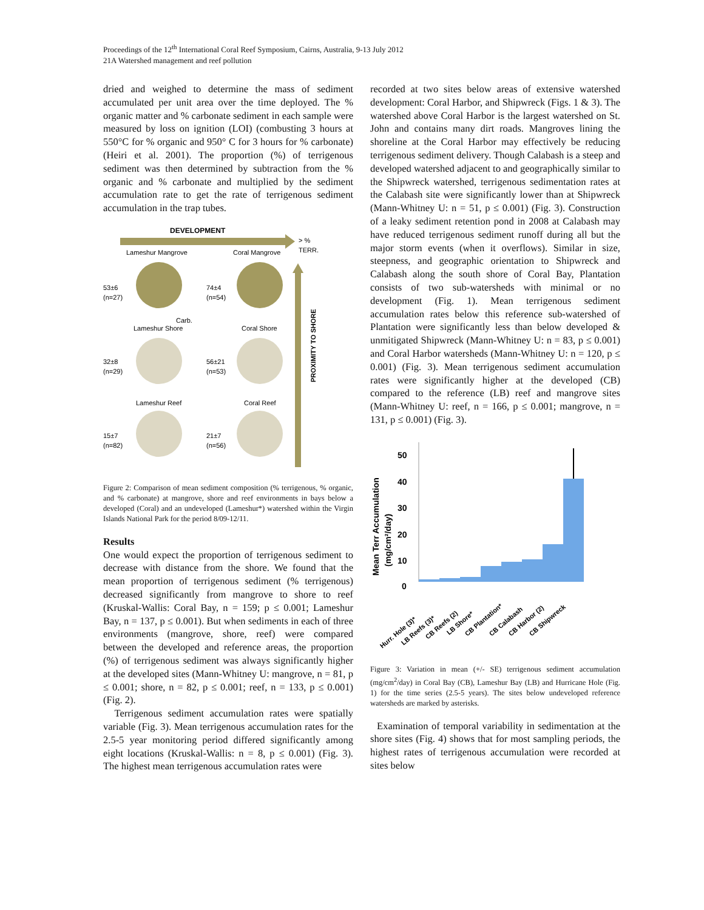Proceedings of the 12<sup>th</sup> International Coral Reef Symposium, Cairns, Australia, 9-13 July 2012
21A Watershed management and reef pollution
dried and weighed to determine the mass of sediment accumulated per unit area over the time deployed. The % organic matter and % carbonate sediment in each sample were measured by loss on ignition (LOI) (combusting 3 hours at 550°C for % organic and 950° C for 3 hours for % carbonate) (Heiri et al. 2001). The proportion (%) of terrigenous sediment was then determined by subtraction from the % organic and % carbonate and multiplied by the sediment accumulation rate to get the rate of terrigenous sediment accumulation in the trap tubes.
DEVELOPMENT
> %
TERR.
PROXIMITY TO SHORE
Lameshur Mangrove
Coral Mangrove
53±6
(n=27)
74±4
(n=54)
Carb.
Lameshur Shore
Coral Shore
32±8
(n=29)
56±21
(n=53)
Lameshur Reef
Coral Reef
15±7
(n=82)
21±7
(n=56)
Figure 2: Comparison of mean sediment composition (% terrigenous, % organic, and % carbonate) at mangrove, shore and reef environments in bays below a developed (Coral) and an undeveloped (Lameshur*) watershed within the Virgin Islands National Park for the period 8/09-12/11.
Results
One would expect the proportion of terrigenous sediment to decrease with distance from the shore. We found that the mean proportion of terrigenous sediment (% terrigenous) decreased significantly from mangrove to shore to reef (Kruskal-Wallis: Coral Bay, n = 159; p ≤ 0.001; Lameshur Bay, n = 137, p ≤ 0.001). But when sediments in each of three environments (mangrove, shore, reef) were compared between the developed and reference areas, the proportion (%) of terrigenous sediment was always significantly higher at the developed sites (Mann-Whitney U: mangrove, n = 81, p ≤ 0.001; shore, n = 82, p ≤ 0.001; reef, n = 133, p ≤ 0.001) (Fig. 2).
Terrigenous sediment accumulation rates were spatially variable (Fig. 3). Mean terrigenous accumulation rates for the 2.5-5 year monitoring period differed significantly among eight locations (Kruskal-Wallis: n = 8, p ≤ 0.001) (Fig. 3). The highest mean terrigenous accumulation rates were
recorded at two sites below areas of extensive watershed development: Coral Harbor, and Shipwreck (Figs. 1 & 3). The watershed above Coral Harbor is the largest watershed on St. John and contains many dirt roads. Mangroves lining the shoreline at the Coral Harbor may effectively be reducing terrigenous sediment delivery. Though Calabash is a steep and developed watershed adjacent to and geographically similar to the Shipwreck watershed, terrigenous sedimentation rates at the Calabash site were significantly lower than at Shipwreck (Mann-Whitney U: n = 51, p ≤ 0.001) (Fig. 3). Construction of a leaky sediment retention pond in 2008 at Calabash may have reduced terrigenous sediment runoff during all but the major storm events (when it overflows). Similar in size, steepness, and geographic orientation to Shipwreck and Calabash along the south shore of Coral Bay, Plantation consists of two sub-watersheds with minimal or no development (Fig. 1). Mean terrigenous sediment accumulation rates below this reference sub-watershed of Plantation were significantly less than below developed & unmitigated Shipwreck (Mann-Whitney U: n = 83, p ≤ 0.001) and Coral Harbor watersheds (Mann-Whitney U: n = 120, p ≤ 0.001) (Fig. 3). Mean terrigenous sediment accumulation rates were significantly higher at the developed (CB) compared to the reference (LB) reef and mangrove sites (Mann-Whitney U: reef, n = 166, p ≤ 0.001; mangrove, n = 131, p ≤ 0.001) (Fig. 3).
Mean Terr Accumulation
(mg/cm²/day)
50
40
30
20
10
0
Hurr. Hole (3)*
LB Reefs (3)*
CB Reefs (2)
LB Shore*
CB Plantation*
CB Calabash
CB Harbor (2)
CB Shipwreck
Figure 3: Variation in mean (+/- SE) terrigenous sediment accumulation (mg/cm<sup>2</sup>/day) in Coral Bay (CB), Lameshur Bay (LB) and Hurricane Hole (Fig. 1) for the time series (2.5-5 years). The sites below undeveloped reference watersheds are marked by asterisks.
Examination of temporal variability in sedimentation at the shore sites (Fig. 4) shows that for most sampling periods, the highest rates of terrigenous accumulation were recorded at sites below